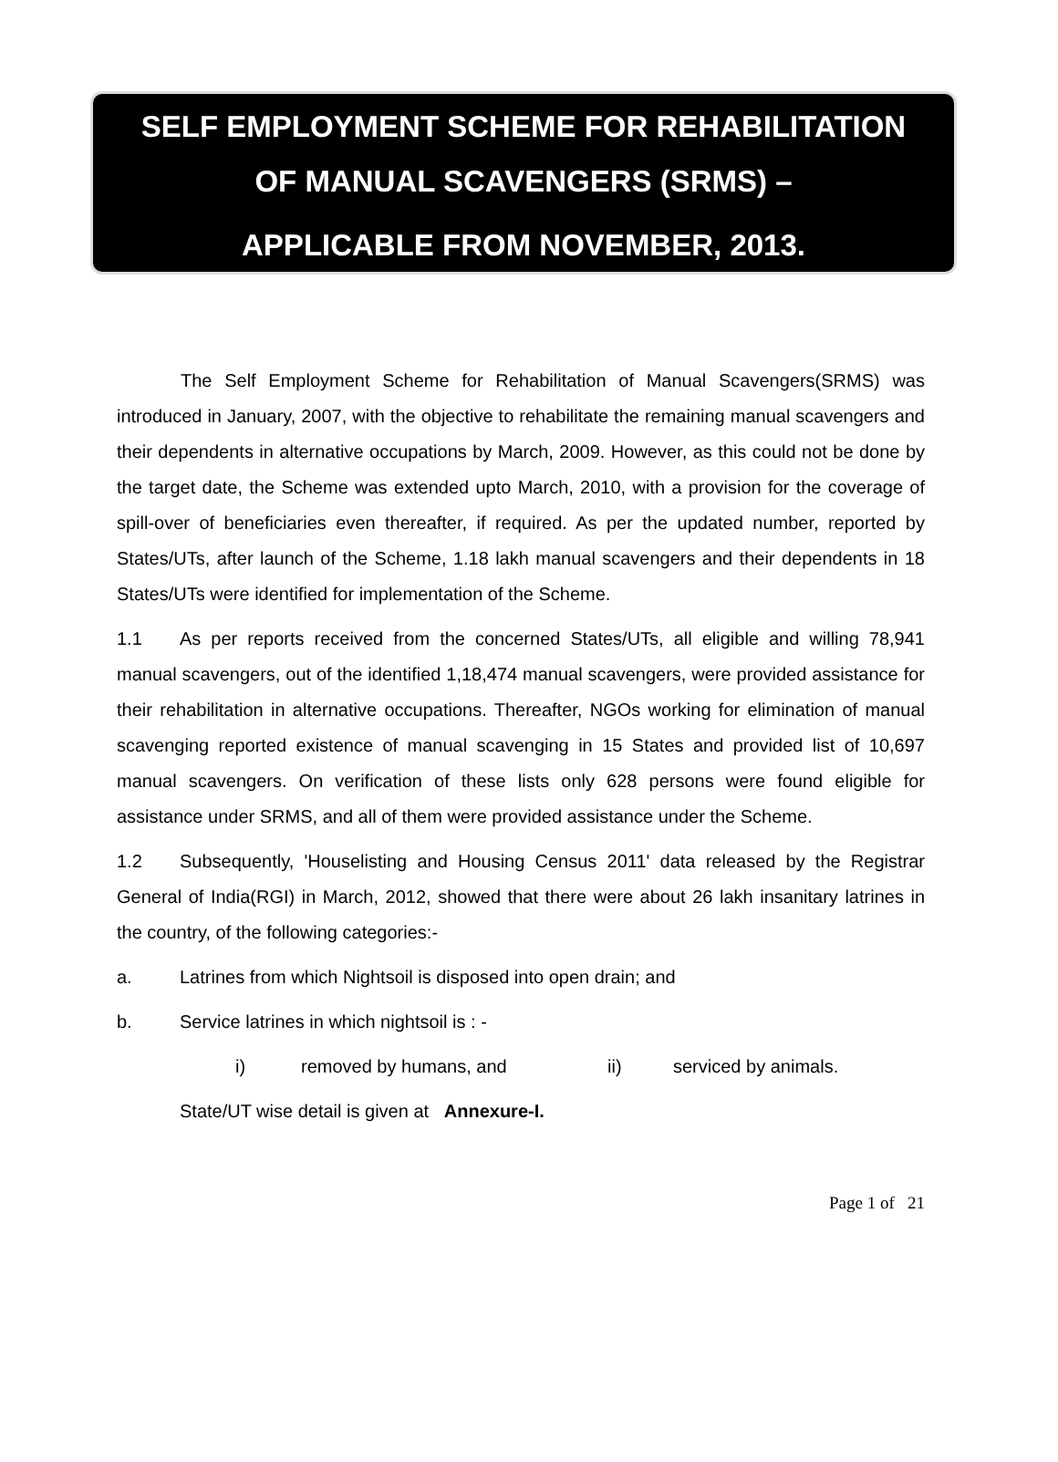SELF EMPLOYMENT SCHEME FOR REHABILITATION
OF MANUAL SCAVENGERS (SRMS) –
APPLICABLE FROM NOVEMBER, 2013.
The Self Employment Scheme for Rehabilitation of Manual Scavengers(SRMS) was introduced in January, 2007, with the objective to rehabilitate the remaining manual scavengers and their dependents in alternative occupations by March, 2009. However, as this could not be done by the target date, the Scheme was extended upto March, 2010, with a provision for the coverage of spill-over of beneficiaries even thereafter, if required. As per the updated number, reported by States/UTs, after launch of the Scheme, 1.18 lakh manual scavengers and their dependents in 18 States/UTs were identified for implementation of the Scheme.
1.1 As per reports received from the concerned States/UTs, all eligible and willing 78,941 manual scavengers, out of the identified 1,18,474 manual scavengers, were provided assistance for their rehabilitation in alternative occupations. Thereafter, NGOs working for elimination of manual scavenging reported existence of manual scavenging in 15 States and provided list of 10,697 manual scavengers. On verification of these lists only 628 persons were found eligible for assistance under SRMS, and all of them were provided assistance under the Scheme.
1.2 Subsequently, 'Houselisting and Housing Census 2011' data released by the Registrar General of India(RGI) in March, 2012, showed that there were about 26 lakh insanitary latrines in the country, of the following categories:-
a. Latrines from which Nightsoil is disposed into open drain; and
b. Service latrines in which nightsoil is : -
i) removed by humans, and ii) serviced by animals.
State/UT wise detail is given at Annexure-I.
Page 1 of 21